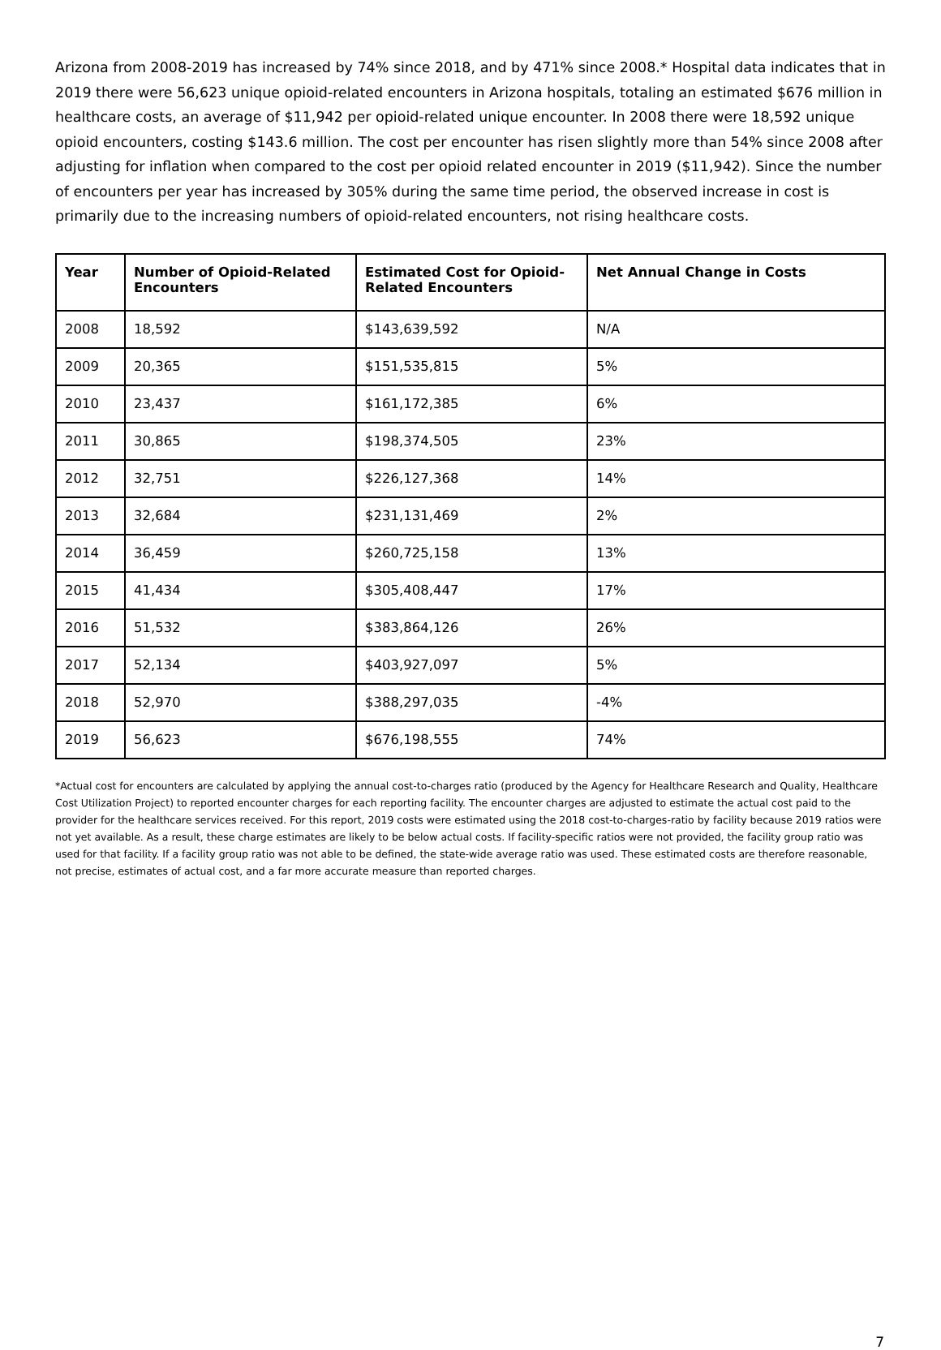Arizona from 2008-2019 has increased by 74% since 2018, and by 471% since 2008.* Hospital data indicates that in 2019 there were 56,623 unique opioid-related encounters in Arizona hospitals, totaling an estimated $676 million in healthcare costs, an average of $11,942 per opioid-related unique encounter. In 2008 there were 18,592 unique opioid encounters, costing $143.6 million. The cost per encounter has risen slightly more than 54% since 2008 after adjusting for inflation when compared to the cost per opioid related encounter in 2019 ($11,942). Since the number of encounters per year has increased by 305% during the same time period, the observed increase in cost is primarily due to the increasing numbers of opioid-related encounters, not rising healthcare costs.
| Year | Number of Opioid-Related Encounters | Estimated Cost for Opioid-Related Encounters | Net Annual Change in Costs |
| --- | --- | --- | --- |
| 2008 | 18,592 | $143,639,592 | N/A |
| 2009 | 20,365 | $151,535,815 | 5% |
| 2010 | 23,437 | $161,172,385 | 6% |
| 2011 | 30,865 | $198,374,505 | 23% |
| 2012 | 32,751 | $226,127,368 | 14% |
| 2013 | 32,684 | $231,131,469 | 2% |
| 2014 | 36,459 | $260,725,158 | 13% |
| 2015 | 41,434 | $305,408,447 | 17% |
| 2016 | 51,532 | $383,864,126 | 26% |
| 2017 | 52,134 | $403,927,097 | 5% |
| 2018 | 52,970 | $388,297,035 | -4% |
| 2019 | 56,623 | $676,198,555 | 74% |
*Actual cost for encounters are calculated by applying the annual cost-to-charges ratio (produced by the Agency for Healthcare Research and Quality, Healthcare Cost Utilization Project) to reported encounter charges for each reporting facility. The encounter charges are adjusted to estimate the actual cost paid to the provider for the healthcare services received. For this report, 2019 costs were estimated using the 2018 cost-to-charges-ratio by facility because 2019 ratios were not yet available. As a result, these charge estimates are likely to be below actual costs. If facility-specific ratios were not provided, the facility group ratio was used for that facility. If a facility group ratio was not able to be defined, the state-wide average ratio was used. These estimated costs are therefore reasonable, not precise, estimates of actual cost, and a far more accurate measure than reported charges.
7